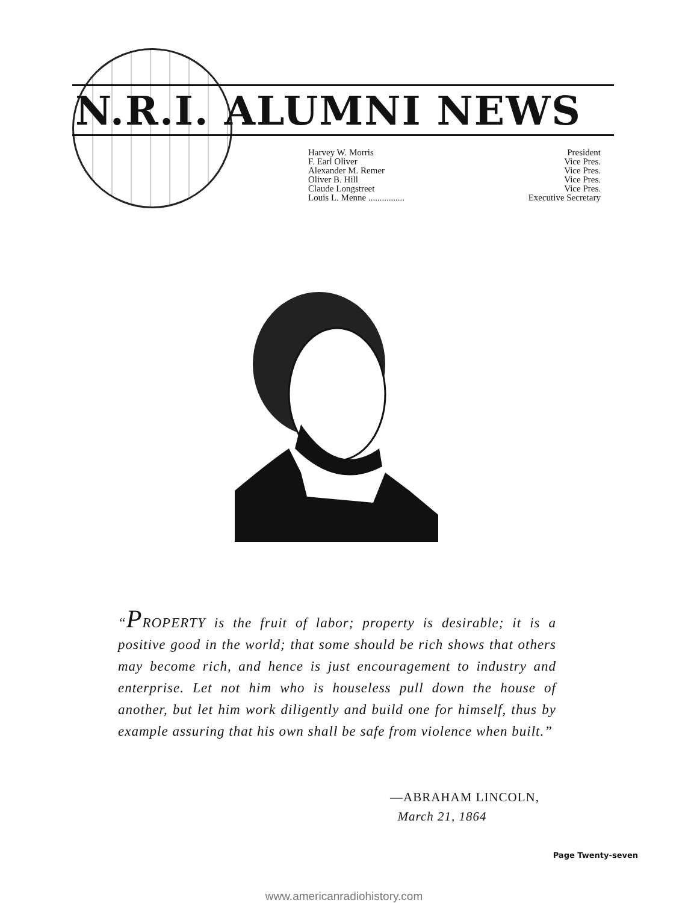N.R.I. ALUMNI NEWS
Harvey W. Morris President
F. Earl Oliver Vice Pres.
Alexander M. Remer Vice Pres.
Oliver B. Hill Vice Pres.
Claude Longstreet Vice Pres.
Louis L. Menne ................ Executive Secretary
“PROPERTY is the fruit of labor; property is desirable; it is a positive good in the world; that some should be rich shows that others may become rich, and hence is just encouragement to industry and enterprise. Let not him who is houseless pull down the house of another, but let him work diligently and build one for himself, thus by example assuring that his own shall be safe from violence when built.”
—ABRAHAM LINCOLN,
March 21, 1864
Page Twenty-seven
www.americanradiohistory.com